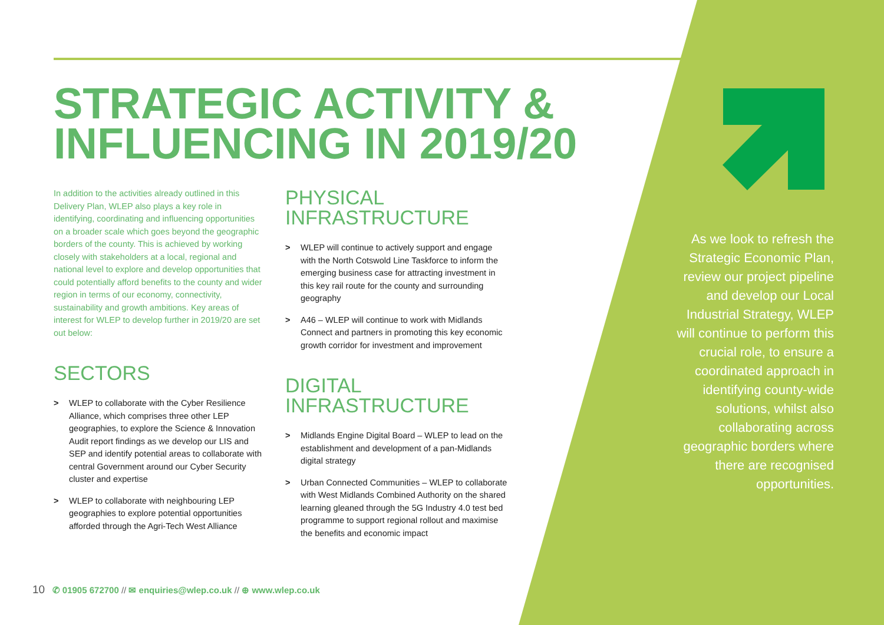STRATEGIC ACTIVITY &
INFLUENCING IN 2019/20
In addition to the activities already outlined in this Delivery Plan, WLEP also plays a key role in identifying, coordinating and influencing opportunities on a broader scale which goes beyond the geographic borders of the county. This is achieved by working closely with stakeholders at a local, regional and national level to explore and develop opportunities that could potentially afford benefits to the county and wider region in terms of our economy, connectivity, sustainability and growth ambitions. Key areas of interest for WLEP to develop further in 2019/20 are set out below:
SECTORS
> WLEP to collaborate with the Cyber Resilience Alliance, which comprises three other LEP geographies, to explore the Science & Innovation Audit report findings as we develop our LIS and SEP and identify potential areas to collaborate with central Government around our Cyber Security cluster and expertise
> WLEP to collaborate with neighbouring LEP geographies to explore potential opportunities afforded through the Agri-Tech West Alliance
PHYSICAL
INFRASTRUCTURE
> WLEP will continue to actively support and engage with the North Cotswold Line Taskforce to inform the emerging business case for attracting investment in this key rail route for the county and surrounding geography
> A46 – WLEP will continue to work with Midlands Connect and partners in promoting this key economic growth corridor for investment and improvement
DIGITAL
INFRASTRUCTURE
> Midlands Engine Digital Board – WLEP to lead on the establishment and development of a pan-Midlands digital strategy
> Urban Connected Communities – WLEP to collaborate with West Midlands Combined Authority on the shared learning gleaned through the 5G Industry 4.0 test bed programme to support regional rollout and maximise the benefits and economic impact
As we look to refresh the Strategic Economic Plan, review our project pipeline and develop our Local Industrial Strategy, WLEP will continue to perform this crucial role, to ensure a coordinated approach in identifying county-wide solutions, whilst also collaborating across geographic borders where there are recognised opportunities.
10 ✆ 01905 672700 // ✉ enquiries@wlep.co.uk // ⊕ www.wlep.co.uk